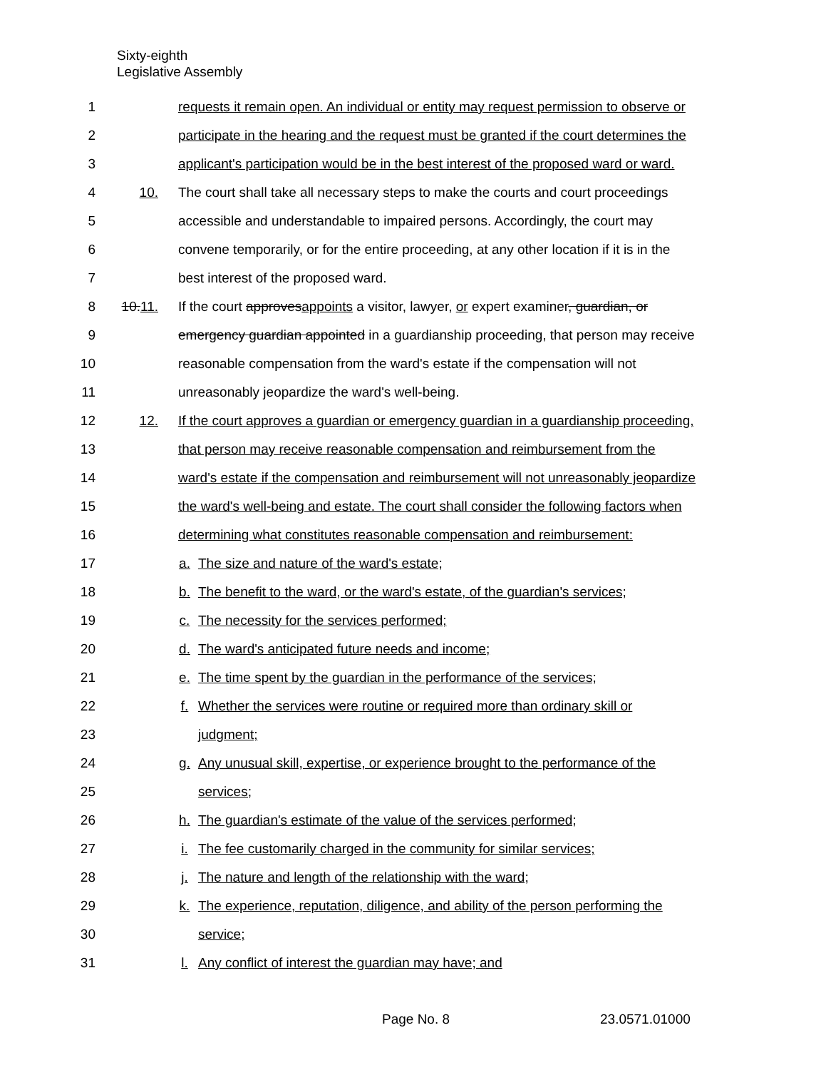Sixty-eighth
Legislative Assembly
1 requests it remain open. An individual or entity may request permission to observe or
2 participate in the hearing and the request must be granted if the court determines the
3 applicant's participation would be in the best interest of the proposed ward or ward.
4 10. The court shall take all necessary steps to make the courts and court proceedings
5 accessible and understandable to impaired persons. Accordingly, the court may
6 convene temporarily, or for the entire proceeding, at any other location if it is in the
7 best interest of the proposed ward.
8 10.11. If the court approvesappoints a visitor, lawyer, or expert examiner, guardian, or
9 emergency guardian appointed in a guardianship proceeding, that person may receive
10 reasonable compensation from the ward's estate if the compensation will not
11 unreasonably jeopardize the ward's well-being.
12 12. If the court approves a guardian or emergency guardian in a guardianship proceeding,
13 that person may receive reasonable compensation and reimbursement from the
14 ward's estate if the compensation and reimbursement will not unreasonably jeopardize
15 the ward's well-being and estate. The court shall consider the following factors when
16 determining what constitutes reasonable compensation and reimbursement:
17 a. The size and nature of the ward's estate;
18 b. The benefit to the ward, or the ward's estate, of the guardian's services;
19 c. The necessity for the services performed;
20 d. The ward's anticipated future needs and income;
21 e. The time spent by the guardian in the performance of the services;
22 f. Whether the services were routine or required more than ordinary skill or
23 judgment;
24 g. Any unusual skill, expertise, or experience brought to the performance of the
25 services;
26 h. The guardian's estimate of the value of the services performed;
27 i. The fee customarily charged in the community for similar services;
28 j. The nature and length of the relationship with the ward;
29 k. The experience, reputation, diligence, and ability of the person performing the
30 service;
31 l. Any conflict of interest the guardian may have; and
Page No. 8 23.0571.01000